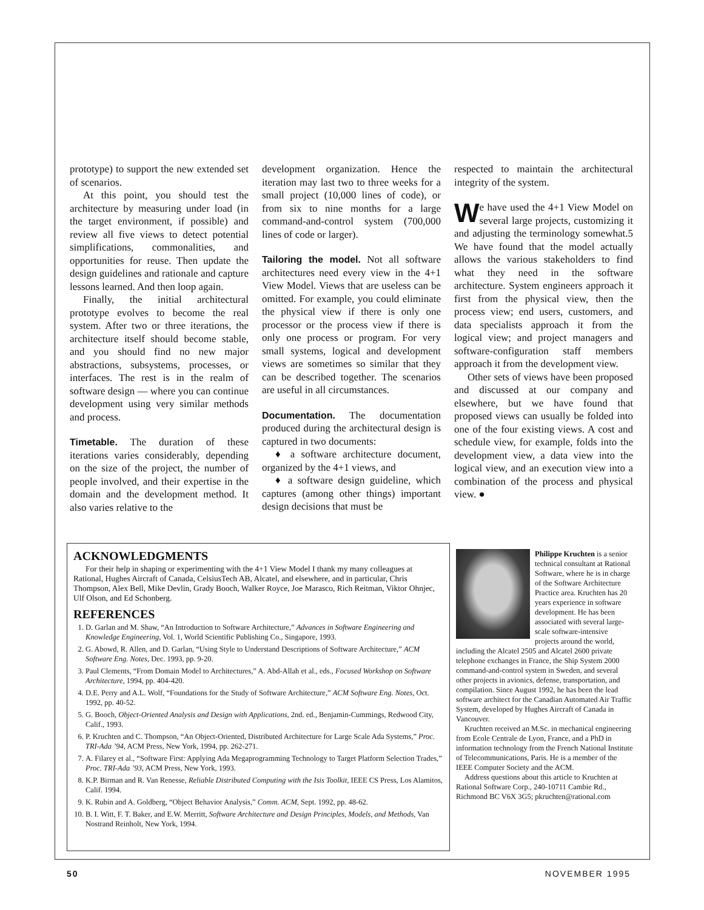prototype) to support the new extended set of scenarios.
At this point, you should test the architecture by measuring under load (in the target environment, if possible) and review all five views to detect potential simplifications, commonalities, and opportunities for reuse. Then update the design guidelines and rationale and capture lessons learned. And then loop again.
Finally, the initial architectural prototype evolves to become the real system. After two or three iterations, the architecture itself should become stable, and you should find no new major abstractions, subsystems, processes, or interfaces. The rest is in the realm of software design — where you can continue development using very similar methods and process.
Timetable.
The duration of these iterations varies considerably, depending on the size of the project, the number of people involved, and their expertise in the domain and the development method. It also varies relative to the
development organization. Hence the iteration may last two to three weeks for a small project (10,000 lines of code), or from six to nine months for a large command-and-control system (700,000 lines of code or larger).
Tailoring the model.
Not all software architectures need every view in the 4+1 View Model. Views that are useless can be omitted. For example, you could eliminate the physical view if there is only one processor or the process view if there is only one process or program. For very small systems, logical and development views are sometimes so similar that they can be described together. The scenarios are useful in all circumstances.
Documentation.
The documentation produced during the architectural design is captured in two documents:
♦ a software architecture document, organized by the 4+1 views, and
♦ a software design guideline, which captures (among other things) important design decisions that must be
respected to maintain the architectural integrity of the system.
We have used the 4+1 View Model on several large projects, customizing it and adjusting the terminology somewhat.5 We have found that the model actually allows the various stakeholders to find what they need in the software architecture. System engineers approach it first from the physical view, then the process view; end users, customers, and data specialists approach it from the logical view; and project managers and software-configuration staff members approach it from the development view.
Other sets of views have been proposed and discussed at our company and elsewhere, but we have found that proposed views can usually be folded into one of the four existing views. A cost and schedule view, for example, folds into the development view, a data view into the logical view, and an execution view into a combination of the process and physical view. ●
ACKNOWLEDGMENTS
For their help in shaping or experimenting with the 4+1 View Model I thank my many colleagues at Rational, Hughes Aircraft of Canada, CelsiusTech AB, Alcatel, and elsewhere, and in particular, Chris Thompson, Alex Bell, Mike Devlin, Grady Booch, Walker Royce, Joe Marasco, Rich Reitman, Viktor Ohnjec, Ulf Olson, and Ed Schonberg.
REFERENCES
1. D. Garlan and M. Shaw, “An Introduction to Software Architecture,” Advances in Software Engineering and Knowledge Engineering, Vol. 1, World Scientific Publishing Co., Singapore, 1993.
2. G. Abowd, R. Allen, and D. Garlan, “Using Style to Understand Descriptions of Software Architecture,” ACM Software Eng. Notes, Dec. 1993, pp. 9-20.
3. Paul Clements, “From Domain Model to Architectures,” A. Abd-Allah et al., eds., Focused Workshop on Software Architecture, 1994, pp. 404-420.
4. D.E. Perry and A.L. Wolf, “Foundations for the Study of Software Architecture,” ACM Software Eng. Notes, Oct. 1992, pp. 40-52.
5. G. Booch, Object-Oriented Analysis and Design with Applications, 2nd. ed., Benjamin-Cummings, Redwood City, Calif., 1993.
6. P. Kruchten and C. Thompson, “An Object-Oriented, Distributed Architecture for Large Scale Ada Systems,” Proc. TRI-Ada ’94, ACM Press, New York, 1994, pp. 262-271.
7. A. Filarey et al., “Software First: Applying Ada Megaprogramming Technology to Target Platform Selection Trades,” Proc. TRI-Ada ’93, ACM Press, New York, 1993.
8. K.P. Birman and R. Van Renesse, Reliable Distributed Computing with the Isis Toolkit, IEEE CS Press, Los Alamitos, Calif. 1994.
9. K. Rubin and A. Goldberg, “Object Behavior Analysis,” Comm. ACM, Sept. 1992, pp. 48-62.
10. B. I. Witt, F. T. Baker, and E.W. Merritt, Software Architecture and Design Principles, Models, and Methods, Van Nostrand Reinholt, New York, 1994.
Philippe Kruchten is a senior technical consultant at Rational Software, where he is in charge of the Software Architecture Practice area. Kruchten has 20 years experience in software development. He has been associated with several large-scale software-intensive projects around the world, including the Alcatel 2505 and Alcatel 2600 private telephone exchanges in France, the Ship System 2000 command-and-control system in Sweden, and several other projects in avionics, defense, transportation, and compilation. Since August 1992, he has been the lead software architect for the Canadian Automated Air Traffic System, developed by Hughes Aircraft of Canada in Vancouver.
Kruchten received an M.Sc. in mechanical engineering from Ecole Centrale de Lyon, France, and a PhD in information technology from the French National Institute of Telecommunications, Paris. He is a member of the IEEE Computer Society and the ACM.
Address questions about this article to Kruchten at Rational Software Corp., 240-10711 Cambie Rd., Richmond BC V6X 3G5; pkruchten@rational.com
50 NOVEMBER 1995